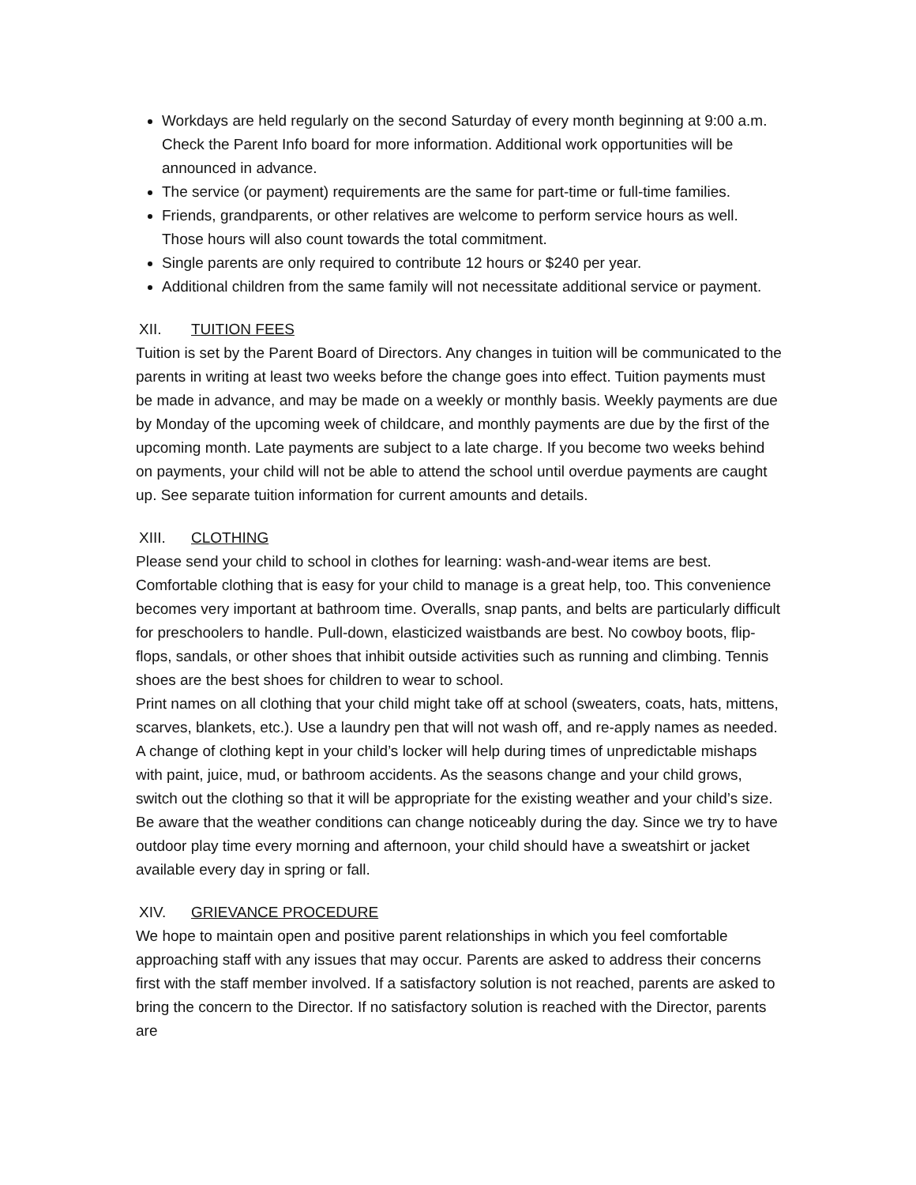Workdays are held regularly on the second Saturday of every month beginning at 9:00 a.m. Check the Parent Info board for more information. Additional work opportunities will be announced in advance.
The service (or payment) requirements are the same for part-time or full-time families.
Friends, grandparents, or other relatives are welcome to perform service hours as well. Those hours will also count towards the total commitment.
Single parents are only required to contribute 12 hours or $240 per year.
Additional children from the same family will not necessitate additional service or payment.
XII. TUITION FEES
Tuition is set by the Parent Board of Directors. Any changes in tuition will be communicated to the parents in writing at least two weeks before the change goes into effect. Tuition payments must be made in advance, and may be made on a weekly or monthly basis. Weekly payments are due by Monday of the upcoming week of childcare, and monthly payments are due by the first of the upcoming month. Late payments are subject to a late charge. If you become two weeks behind on payments, your child will not be able to attend the school until overdue payments are caught up. See separate tuition information for current amounts and details.
XIII. CLOTHING
Please send your child to school in clothes for learning: wash-and-wear items are best. Comfortable clothing that is easy for your child to manage is a great help, too. This convenience becomes very important at bathroom time. Overalls, snap pants, and belts are particularly difficult for preschoolers to handle. Pull-down, elasticized waistbands are best. No cowboy boots, flip-flops, sandals, or other shoes that inhibit outside activities such as running and climbing. Tennis shoes are the best shoes for children to wear to school.
Print names on all clothing that your child might take off at school (sweaters, coats, hats, mittens, scarves, blankets, etc.). Use a laundry pen that will not wash off, and re-apply names as needed. A change of clothing kept in your child’s locker will help during times of unpredictable mishaps with paint, juice, mud, or bathroom accidents. As the seasons change and your child grows, switch out the clothing so that it will be appropriate for the existing weather and your child’s size.
Be aware that the weather conditions can change noticeably during the day. Since we try to have outdoor play time every morning and afternoon, your child should have a sweatshirt or jacket available every day in spring or fall.
XIV. GRIEVANCE PROCEDURE
We hope to maintain open and positive parent relationships in which you feel comfortable approaching staff with any issues that may occur. Parents are asked to address their concerns first with the staff member involved. If a satisfactory solution is not reached, parents are asked to bring the concern to the Director. If no satisfactory solution is reached with the Director, parents are